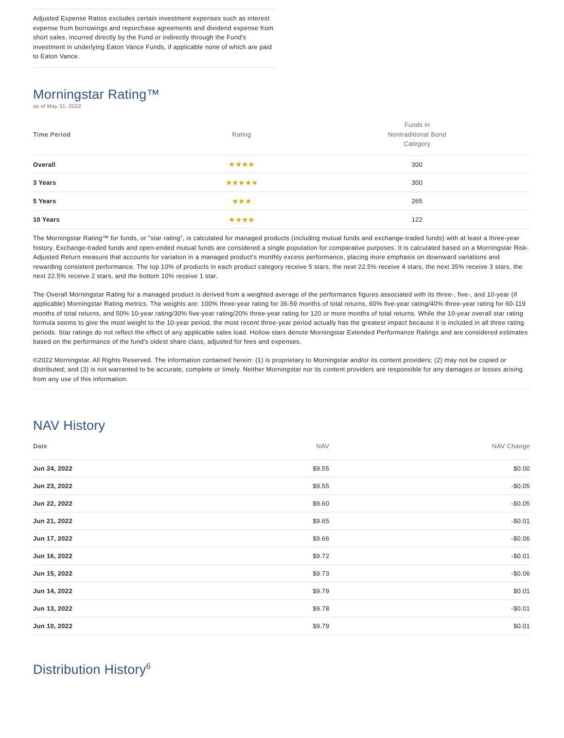Adjusted Expense Ratios excludes certain investment expenses such as interest expense from borrowings and repurchase agreements and dividend expense from short sales, incurred directly by the Fund or indirectly through the Fund's investment in underlying Eaton Vance Funds, if applicable none of which are paid to Eaton Vance.
Morningstar Rating™
as of May 31, 2022
| Time Period | Rating | Funds in Nontraditional Bond Category |
| --- | --- | --- |
| Overall | ★★★★ | 300 |
| 3 Years | ★★★★★ | 300 |
| 5 Years | ★★★ | 265 |
| 10 Years | ★★★★ | 122 |
The Morningstar Rating™ for funds, or "star rating", is calculated for managed products (including mutual funds and exchange-traded funds) with at least a three-year history. Exchange-traded funds and open-ended mutual funds are considered a single population for comparative purposes. It is calculated based on a Morningstar Risk-Adjusted Return measure that accounts for variation in a managed product's monthly excess performance, placing more emphasis on downward variations and rewarding consistent performance. The top 10% of products in each product category receive 5 stars, the next 22.5% receive 4 stars, the next 35% receive 3 stars, the next 22.5% receive 2 stars, and the bottom 10% receive 1 star.
The Overall Morningstar Rating for a managed product is derived from a weighted average of the performance figures associated with its three-, five-, and 10-year (if applicable) Morningstar Rating metrics. The weights are: 100% three-year rating for 36-59 months of total returns, 60% five-year rating/40% three-year rating for 60-119 months of total returns, and 50% 10-year rating/30% five-year rating/20% three-year rating for 120 or more months of total returns. While the 10-year overall star rating formula seems to give the most weight to the 10-year period, the most recent three-year period actually has the greatest impact because it is included in all three rating periods. Star ratings do not reflect the effect of any applicable sales load. Hollow stars denote Morningstar Extended Performance Ratings and are considered estimates based on the performance of the fund's oldest share class, adjusted for fees and expenses.
©2022 Morningstar. All Rights Reserved. The information contained herein: (1) is proprietary to Morningstar and/or its content providers; (2) may not be copied or distributed; and (3) is not warranted to be accurate, complete or timely. Neither Morningstar nor its content providers are responsible for any damages or losses arising from any use of this information.
NAV History
| Date | NAV | NAV Change |
| --- | --- | --- |
| Jun 24, 2022 | $9.55 | $0.00 |
| Jun 23, 2022 | $9.55 | -$0.05 |
| Jun 22, 2022 | $9.60 | -$0.05 |
| Jun 21, 2022 | $9.65 | -$0.01 |
| Jun 17, 2022 | $9.66 | -$0.06 |
| Jun 16, 2022 | $9.72 | -$0.01 |
| Jun 15, 2022 | $9.73 | -$0.06 |
| Jun 14, 2022 | $9.79 | $0.01 |
| Jun 13, 2022 | $9.78 | -$0.01 |
| Jun 10, 2022 | $9.79 | $0.01 |
Distribution History<sup>6</sup>